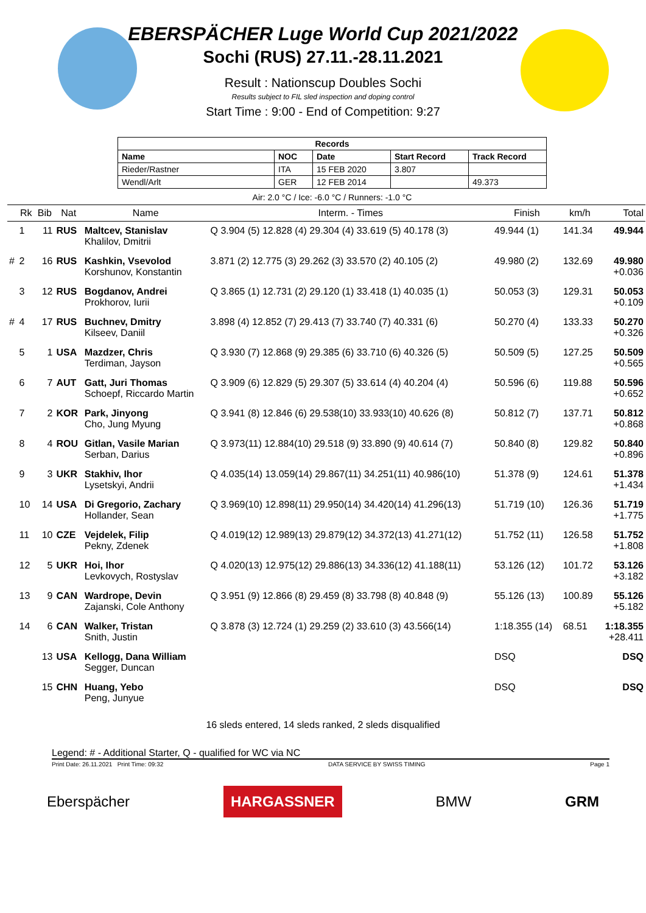EBERSPÄCHER Luge World Cup 2021/2022
Sochi (RUS) 27.11.-28.11.2021
Result : Nationscup Doubles Sochi
Results subject to FIL sled inspection and doping control
Start Time : 9:00 - End of Competition: 9:27
| Records | | | | |
| --- | --- | --- | --- | --- |
| Name | NOC | Date | Start Record | Track Record |
| Rieder/Rastner | ITA | 15 FEB 2020 | 3.807 | |
| Wendl/Arlt | GER | 12 FEB 2014 | | 49.373 |
Air: 2.0 °C / Ice: -6.0 °C / Runners: -1.0 °C
| | Rk | Bib | Nat | Name | Interm. - Times | Finish | km/h | Total |
| --- | --- | --- | --- | --- | --- | --- | --- | --- |
| | 1 | 11 | RUS | Maltcev, Stanislav Khalilov, Dmitrii | Q 3.904 (5) 12.828 (4) 29.304 (4) 33.619 (5) 40.178 (3) | 49.944 (1) | 141.34 | 49.944 |
| # | 2 | 16 | RUS | Kashkin, Vsevolod Korshunov, Konstantin | 3.871 (2) 12.775 (3) 29.262 (3) 33.570 (2) 40.105 (2) | 49.980 (2) | 132.69 | 49.980 +0.036 |
| | 3 | 12 | RUS | Bogdanov, Andrei Prokhorov, Iurii | Q 3.865 (1) 12.731 (2) 29.120 (1) 33.418 (1) 40.035 (1) | 50.053 (3) | 129.31 | 50.053 +0.109 |
| # | 4 | 17 | RUS | Buchnev, Dmitry Kilseev, Daniil | 3.898 (4) 12.852 (7) 29.413 (7) 33.740 (7) 40.331 (6) | 50.270 (4) | 133.33 | 50.270 +0.326 |
| | 5 | 1 | USA | Mazdzer, Chris Terdiman, Jayson | Q 3.930 (7) 12.868 (9) 29.385 (6) 33.710 (6) 40.326 (5) | 50.509 (5) | 127.25 | 50.509 +0.565 |
| | 6 | 7 | AUT | Gatt, Juri Thomas Schoepf, Riccardo Martin | Q 3.909 (6) 12.829 (5) 29.307 (5) 33.614 (4) 40.204 (4) | 50.596 (6) | 119.88 | 50.596 +0.652 |
| | 7 | 2 | KOR | Park, Jinyong Cho, Jung Myung | Q 3.941 (8) 12.846 (6) 29.538(10) 33.933(10) 40.626 (8) | 50.812 (7) | 137.71 | 50.812 +0.868 |
| | 8 | 4 | ROU | Gitlan, Vasile Marian Serban, Darius | Q 3.973(11) 12.884(10) 29.518 (9) 33.890 (9) 40.614 (7) | 50.840 (8) | 129.82 | 50.840 +0.896 |
| | 9 | 3 | UKR | Stakhiv, Ihor Lysetskyi, Andrii | Q 4.035(14) 13.059(14) 29.867(11) 34.251(11) 40.986(10) | 51.378 (9) | 124.61 | 51.378 +1.434 |
| | 10 | 14 | USA | Di Gregorio, Zachary Hollander, Sean | Q 3.969(10) 12.898(11) 29.950(14) 34.420(14) 41.296(13) | 51.719 (10) | 126.36 | 51.719 +1.775 |
| | 11 | 10 | CZE | Vejdelek, Filip Pekny, Zdenek | Q 4.019(12) 12.989(13) 29.879(12) 34.372(13) 41.271(12) | 51.752 (11) | 126.58 | 51.752 +1.808 |
| | 12 | 5 | UKR | Hoi, Ihor Levkovych, Rostyslav | Q 4.020(13) 12.975(12) 29.886(13) 34.336(12) 41.188(11) | 53.126 (12) | 101.72 | 53.126 +3.182 |
| | 13 | 9 | CAN | Wardrope, Devin Zajanski, Cole Anthony | Q 3.951 (9) 12.866 (8) 29.459 (8) 33.798 (8) 40.848 (9) | 55.126 (13) | 100.89 | 55.126 +5.182 |
| | 14 | 6 | CAN | Walker, Tristan Snith, Justin | Q 3.878 (3) 12.724 (1) 29.259 (2) 33.610 (3) 43.566(14) | 1:18.355 (14) | 68.51 | 1:18.355 +28.411 |
| | | 13 | USA | Kellogg, Dana William Segger, Duncan | | DSQ | | DSQ |
| | | 15 | CHN | Huang, Yebo Peng, Junyue | | DSQ | | DSQ |
16 sleds entered, 14 sleds ranked, 2 sleds disqualified
Legend: # - Additional Starter, Q - qualified for WC via NC
Print Date: 26.11.2021 Print Time: 09:32 DATA SERVICE BY SWISS TIMING Page 1
Eberspächer HARGASSNER BMW GRM